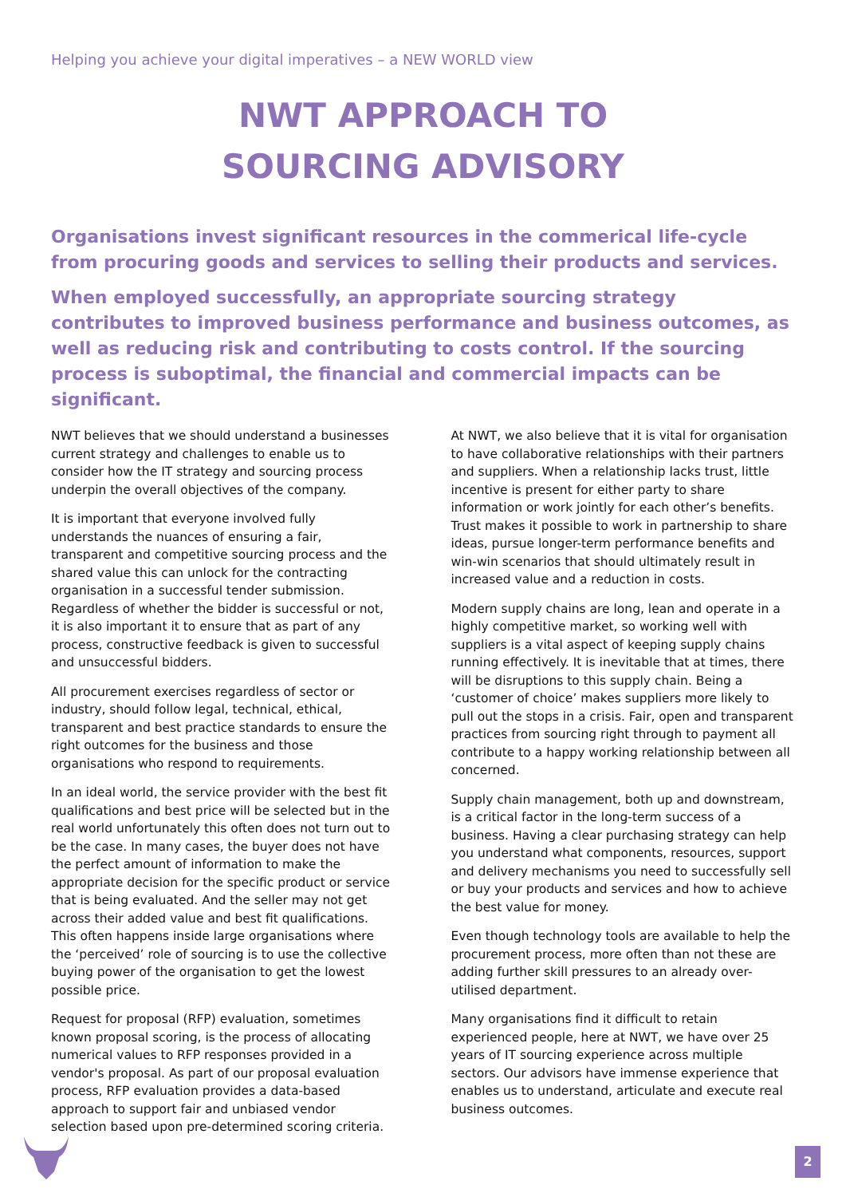Helping you achieve your digital imperatives – a NEW WORLD view
NWT APPROACH TO
SOURCING ADVISORY
Organisations invest significant resources in the commerical life-cycle from procuring goods and services to selling their products and services.
When employed successfully, an appropriate sourcing strategy contributes to improved business performance and business outcomes, as well as reducing risk and contributing to costs control. If the sourcing process is suboptimal, the financial and commercial impacts can be significant.
NWT believes that we should understand a businesses current strategy and challenges to enable us to consider how the IT strategy and sourcing process underpin the overall objectives of the company.
It is important that everyone involved fully understands the nuances of ensuring a fair, transparent and competitive sourcing process and the shared value this can unlock for the contracting organisation in a successful tender submission. Regardless of whether the bidder is successful or not, it is also important it to ensure that as part of any process, constructive feedback is given to successful and unsuccessful bidders.
All procurement exercises regardless of sector or industry, should follow legal, technical, ethical, transparent and best practice standards to ensure the right outcomes for the business and those organisations who respond to requirements.
In an ideal world, the service provider with the best fit qualifications and best price will be selected but in the real world unfortunately this often does not turn out to be the case. In many cases, the buyer does not have the perfect amount of information to make the appropriate decision for the specific product or service that is being evaluated. And the seller may not get across their added value and best fit qualifications. This often happens inside large organisations where the ‘perceived’ role of sourcing is to use the collective buying power of the organisation to get the lowest possible price.
Request for proposal (RFP) evaluation, sometimes known proposal scoring, is the process of allocating numerical values to RFP responses provided in a vendor's proposal. As part of our proposal evaluation process, RFP evaluation provides a data-based approach to support fair and unbiased vendor selection based upon pre-determined scoring criteria.
At NWT, we also believe that it is vital for organisation to have collaborative relationships with their partners and suppliers. When a relationship lacks trust, little incentive is present for either party to share information or work jointly for each other’s benefits. Trust makes it possible to work in partnership to share ideas, pursue longer-term performance benefits and win-win scenarios that should ultimately result in increased value and a reduction in costs.
Modern supply chains are long, lean and operate in a highly competitive market, so working well with suppliers is a vital aspect of keeping supply chains running effectively. It is inevitable that at times, there will be disruptions to this supply chain. Being a ‘customer of choice’ makes suppliers more likely to pull out the stops in a crisis. Fair, open and transparent practices from sourcing right through to payment all contribute to a happy working relationship between all concerned.
Supply chain management, both up and downstream, is a critical factor in the long-term success of a business. Having a clear purchasing strategy can help you understand what components, resources, support and delivery mechanisms you need to successfully sell or buy your products and services and how to achieve the best value for money.
Even though technology tools are available to help the procurement process, more often than not these are adding further skill pressures to an already over-utilised department.
Many organisations find it difficult to retain experienced people, here at NWT, we have over 25 years of IT sourcing experience across multiple sectors. Our advisors have immense experience that enables us to understand, articulate and execute real business outcomes.
2